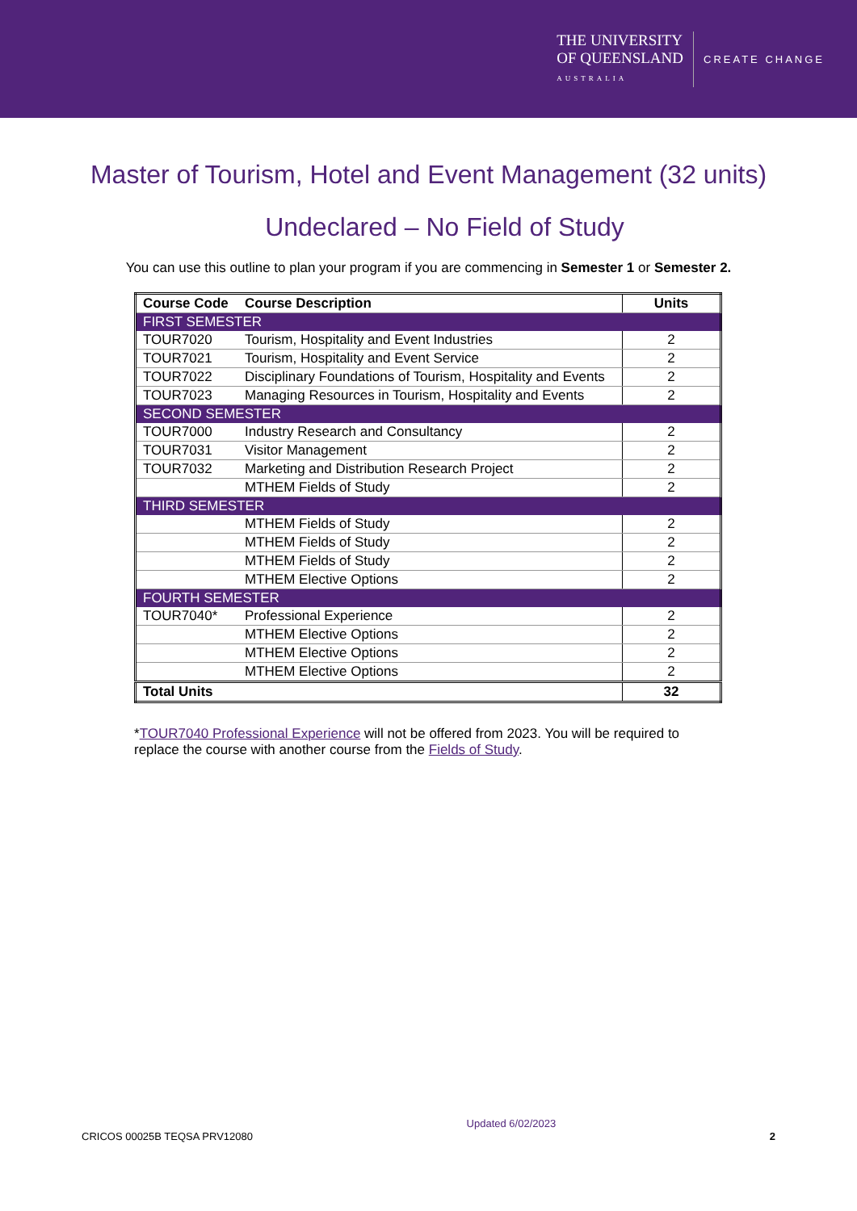THE UNIVERSITY
OF QUEENSLAND
AUSTRALIA
CREATE CHANGE
Master of Tourism, Hotel and Event Management (32 units)
Undeclared – No Field of Study
You can use this outline to plan your program if you are commencing in Semester 1 or Semester 2.
| Course Code | Course Description | Units |
| --- | --- | --- |
| FIRST SEMESTER | | |
| TOUR7020 | Tourism, Hospitality and Event Industries | 2 |
| TOUR7021 | Tourism, Hospitality and Event Service | 2 |
| TOUR7022 | Disciplinary Foundations of Tourism, Hospitality and Events | 2 |
| TOUR7023 | Managing Resources in Tourism, Hospitality and Events | 2 |
| SECOND SEMESTER | | |
| TOUR7000 | Industry Research and Consultancy | 2 |
| TOUR7031 | Visitor Management | 2 |
| TOUR7032 | Marketing and Distribution Research Project | 2 |
| | MTHEM Fields of Study | 2 |
| THIRD SEMESTER | | |
| | MTHEM Fields of Study | 2 |
| | MTHEM Fields of Study | 2 |
| | MTHEM Fields of Study | 2 |
| | MTHEM Elective Options | 2 |
| FOURTH SEMESTER | | |
| TOUR7040* | Professional Experience | 2 |
| | MTHEM Elective Options | 2 |
| | MTHEM Elective Options | 2 |
| | MTHEM Elective Options | 2 |
| Total Units | | 32 |
*TOUR7040 Professional Experience will not be offered from 2023. You will be required to replace the course with another course from the Fields of Study.
CRICOS 00025B TEQSA PRV12080 Updated 6/02/2023 2